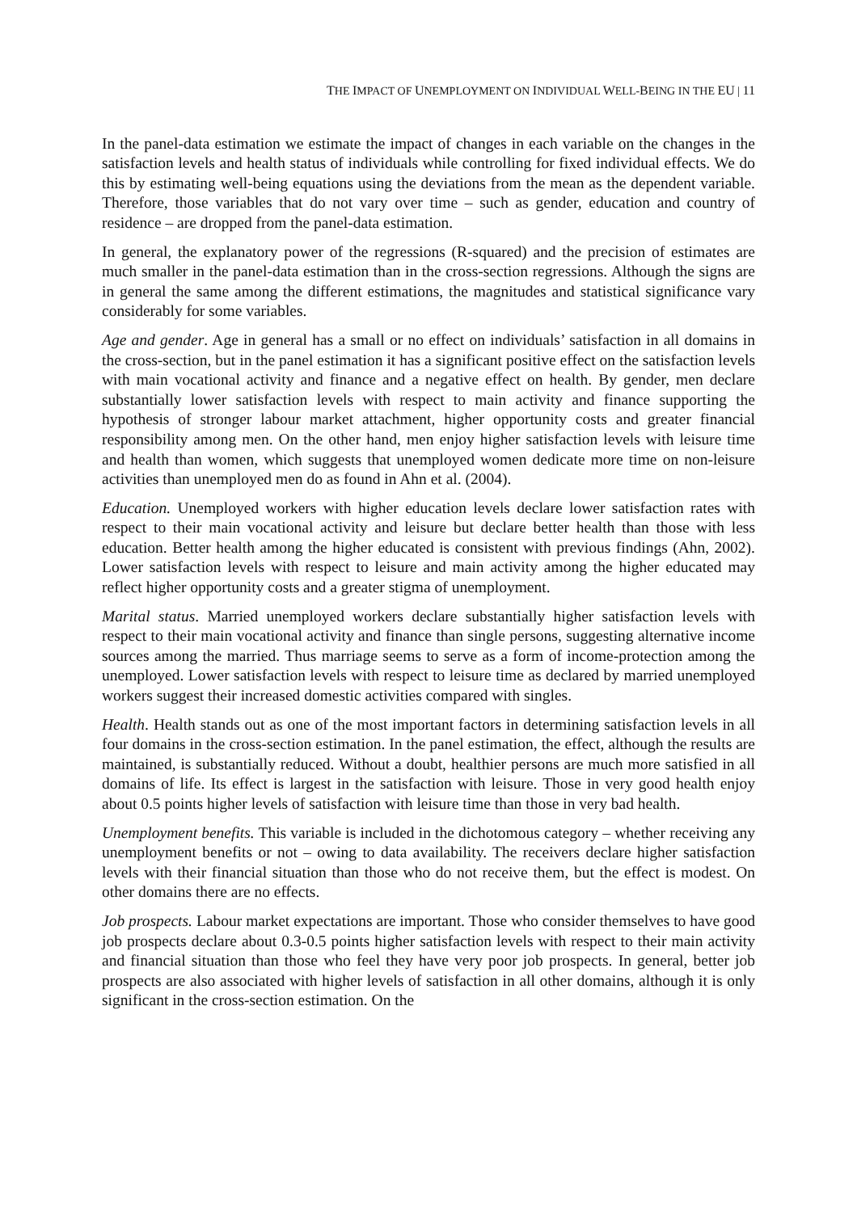THE IMPACT OF UNEMPLOYMENT ON INDIVIDUAL WELL-BEING IN THE EU | 11
In the panel-data estimation we estimate the impact of changes in each variable on the changes in the satisfaction levels and health status of individuals while controlling for fixed individual effects. We do this by estimating well-being equations using the deviations from the mean as the dependent variable. Therefore, those variables that do not vary over time – such as gender, education and country of residence – are dropped from the panel-data estimation.
In general, the explanatory power of the regressions (R-squared) and the precision of estimates are much smaller in the panel-data estimation than in the cross-section regressions. Although the signs are in general the same among the different estimations, the magnitudes and statistical significance vary considerably for some variables.
Age and gender. Age in general has a small or no effect on individuals’ satisfaction in all domains in the cross-section, but in the panel estimation it has a significant positive effect on the satisfaction levels with main vocational activity and finance and a negative effect on health. By gender, men declare substantially lower satisfaction levels with respect to main activity and finance supporting the hypothesis of stronger labour market attachment, higher opportunity costs and greater financial responsibility among men. On the other hand, men enjoy higher satisfaction levels with leisure time and health than women, which suggests that unemployed women dedicate more time on non-leisure activities than unemployed men do as found in Ahn et al. (2004).
Education. Unemployed workers with higher education levels declare lower satisfaction rates with respect to their main vocational activity and leisure but declare better health than those with less education. Better health among the higher educated is consistent with previous findings (Ahn, 2002). Lower satisfaction levels with respect to leisure and main activity among the higher educated may reflect higher opportunity costs and a greater stigma of unemployment.
Marital status. Married unemployed workers declare substantially higher satisfaction levels with respect to their main vocational activity and finance than single persons, suggesting alternative income sources among the married. Thus marriage seems to serve as a form of income-protection among the unemployed. Lower satisfaction levels with respect to leisure time as declared by married unemployed workers suggest their increased domestic activities compared with singles.
Health. Health stands out as one of the most important factors in determining satisfaction levels in all four domains in the cross-section estimation. In the panel estimation, the effect, although the results are maintained, is substantially reduced. Without a doubt, healthier persons are much more satisfied in all domains of life. Its effect is largest in the satisfaction with leisure. Those in very good health enjoy about 0.5 points higher levels of satisfaction with leisure time than those in very bad health.
Unemployment benefits. This variable is included in the dichotomous category – whether receiving any unemployment benefits or not – owing to data availability. The receivers declare higher satisfaction levels with their financial situation than those who do not receive them, but the effect is modest. On other domains there are no effects.
Job prospects. Labour market expectations are important. Those who consider themselves to have good job prospects declare about 0.3-0.5 points higher satisfaction levels with respect to their main activity and financial situation than those who feel they have very poor job prospects. In general, better job prospects are also associated with higher levels of satisfaction in all other domains, although it is only significant in the cross-section estimation. On the